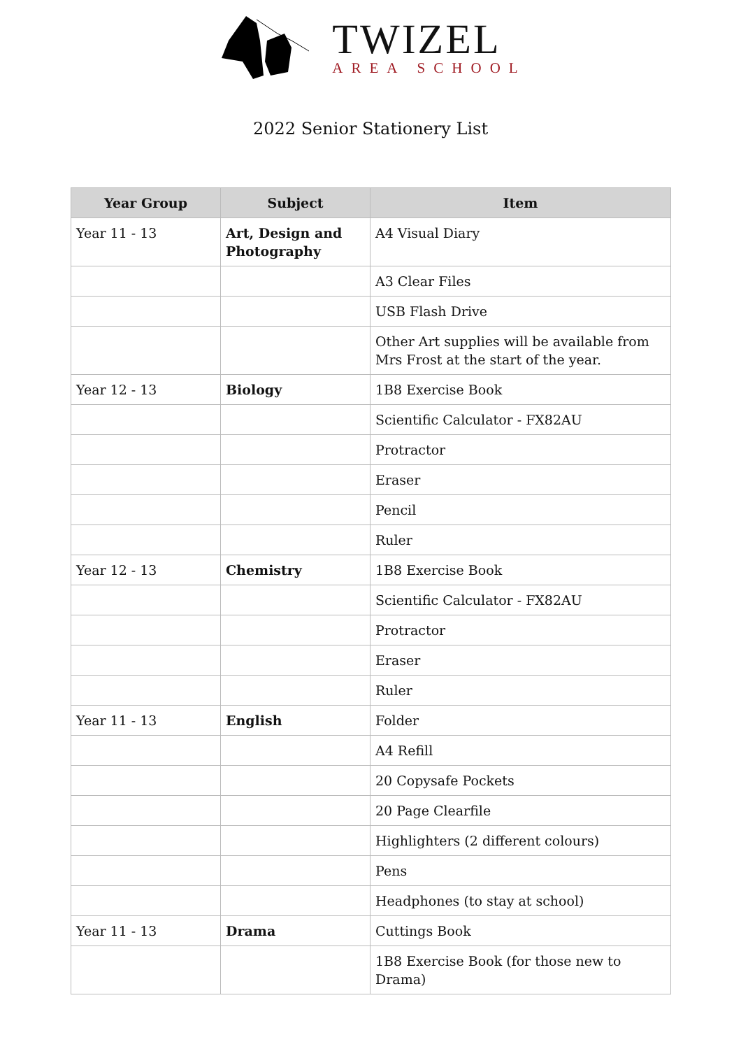TWIZEL
AREA SCHOOL
2022 Senior Stationery List
| Year Group | Subject | Item |
| --- | --- | --- |
| Year 11 - 13 | Art, Design and Photography | A4 Visual Diary |
| | | A3 Clear Files |
| | | USB Flash Drive |
| | | Other Art supplies will be available from Mrs Frost at the start of the year. |
| Year 12 - 13 | Biology | 1B8 Exercise Book |
| | | Scientific Calculator - FX82AU |
| | | Protractor |
| | | Eraser |
| | | Pencil |
| | | Ruler |
| Year 12 - 13 | Chemistry | 1B8 Exercise Book |
| | | Scientific Calculator - FX82AU |
| | | Protractor |
| | | Eraser |
| | | Ruler |
| Year 11 - 13 | English | Folder |
| | | A4 Refill |
| | | 20 Copysafe Pockets |
| | | 20 Page Clearfile |
| | | Highlighters (2 different colours) |
| | | Pens |
| | | Headphones (to stay at school) |
| Year 11 - 13 | Drama | Cuttings Book |
| | | 1B8 Exercise Book (for those new to Drama) |